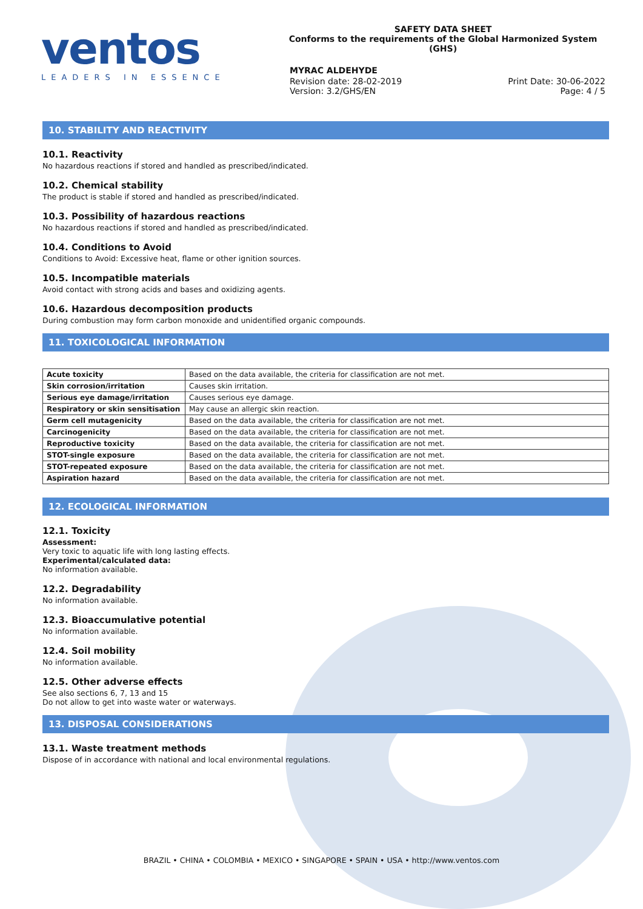ventos
LEADERS IN ESSENCE
SAFETY DATA SHEET
Conforms to the requirements of the Global Harmonized System (GHS)
MYRAC ALDEHYDE
Revision date: 28-02-2019
Version: 3.2/GHS/EN
Print Date: 30-06-2022
Page: 4 / 5
10. STABILITY AND REACTIVITY
10.1. Reactivity
No hazardous reactions if stored and handled as prescribed/indicated.
10.2. Chemical stability
The product is stable if stored and handled as prescribed/indicated.
10.3. Possibility of hazardous reactions
No hazardous reactions if stored and handled as prescribed/indicated.
10.4. Conditions to Avoid
Conditions to Avoid: Excessive heat, flame or other ignition sources.
10.5. Incompatible materials
Avoid contact with strong acids and bases and oxidizing agents.
10.6. Hazardous decomposition products
During combustion may form carbon monoxide and unidentified organic compounds.
11. TOXICOLOGICAL INFORMATION
| Acute toxicity | Based on the data available, the criteria for classification are not met. |
| Skin corrosion/irritation | Causes skin irritation. |
| Serious eye damage/irritation | Causes serious eye damage. |
| Respiratory or skin sensitisation | May cause an allergic skin reaction. |
| Germ cell mutagenicity | Based on the data available, the criteria for classification are not met. |
| Carcinogenicity | Based on the data available, the criteria for classification are not met. |
| Reproductive toxicity | Based on the data available, the criteria for classification are not met. |
| STOT-single exposure | Based on the data available, the criteria for classification are not met. |
| STOT-repeated exposure | Based on the data available, the criteria for classification are not met. |
| Aspiration hazard | Based on the data available, the criteria for classification are not met. |
12. ECOLOGICAL INFORMATION
12.1. Toxicity
Assessment:
Very toxic to aquatic life with long lasting effects.
Experimental/calculated data:
No information available.
12.2. Degradability
No information available.
12.3. Bioaccumulative potential
No information available.
12.4. Soil mobility
No information available.
12.5. Other adverse effects
See also sections 6, 7, 13 and 15
Do not allow to get into waste water or waterways.
13. DISPOSAL CONSIDERATIONS
13.1. Waste treatment methods
Dispose of in accordance with national and local environmental regulations.
BRAZIL • CHINA • COLOMBIA • MEXICO • SINGAPORE • SPAIN • USA • http://www.ventos.com